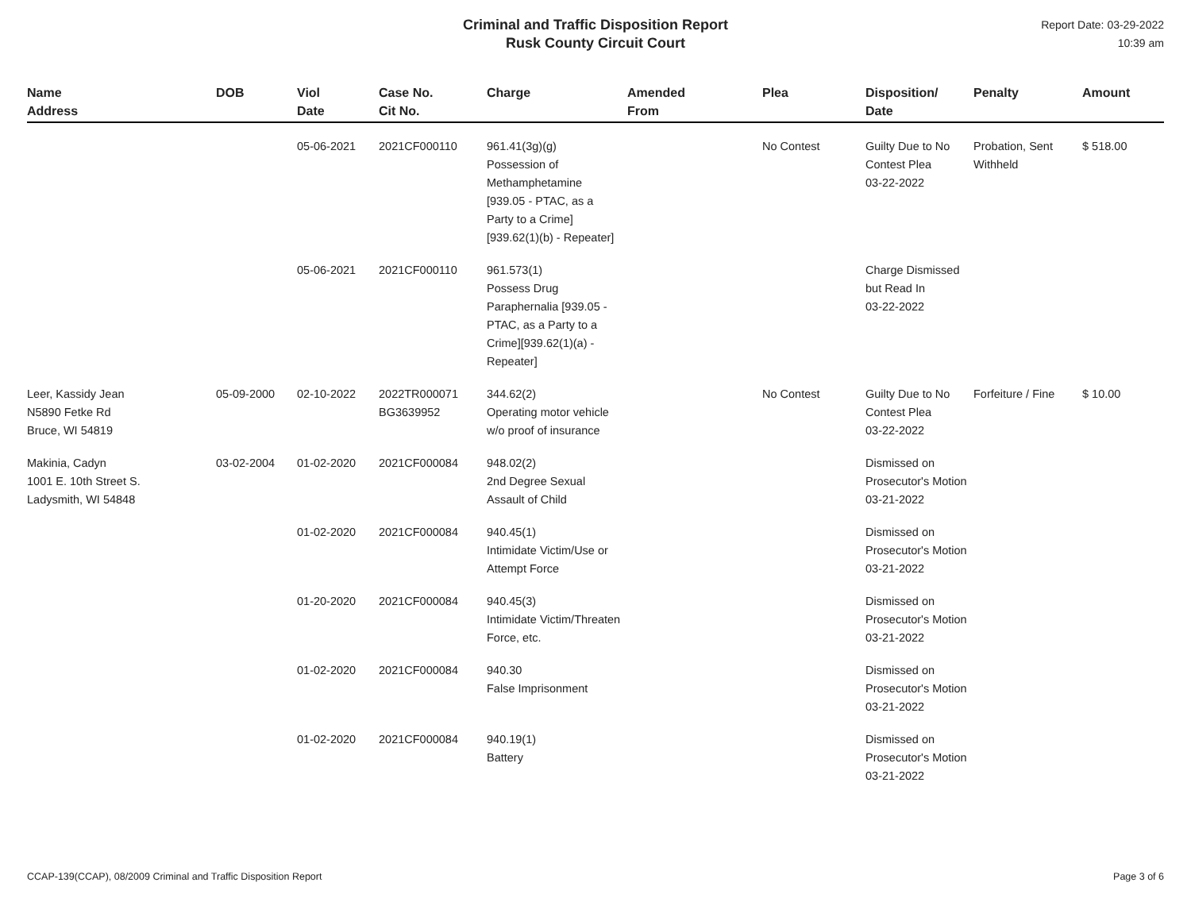Criminal and Traffic Disposition Report
Rusk County Circuit Court
Report Date: 03-29-2022
10:39 am
| Name Address | DOB | Viol Date | Case No. Cit No. | Charge | Amended From | Plea | Disposition/ Date | Penalty | Amount |
| --- | --- | --- | --- | --- | --- | --- | --- | --- | --- |
| | | 05-06-2021 | 2021CF000110 | 961.41(3g)(g) Possession of Methamphetamine [939.05 - PTAC, as a Party to a Crime][939.62(1)(b) - Repeater] | | No Contest | Guilty Due to No Contest Plea 03-22-2022 | Probation, Sent Withheld | $ 518.00 |
| | | 05-06-2021 | 2021CF000110 | 961.573(1) Possess Drug Paraphernalia [939.05 - PTAC, as a Party to a Crime][939.62(1)(a) - Repeater] | | | Charge Dismissed but Read In 03-22-2022 | | |
| Leer, Kassidy Jean N5890 Fetke Rd Bruce, WI 54819 | 05-09-2000 | 02-10-2022 | 2022TR000071 BG3639952 | 344.62(2) Operating motor vehicle w/o proof of insurance | | No Contest | Guilty Due to No Contest Plea 03-22-2022 | Forfeiture / Fine | $ 10.00 |
| Makinia, Cadyn 1001 E. 10th Street S. Ladysmith, WI 54848 | 03-02-2004 | 01-02-2020 | 2021CF000084 | 948.02(2) 2nd Degree Sexual Assault of Child | | | Dismissed on Prosecutor's Motion 03-21-2022 | | |
| | | 01-02-2020 | 2021CF000084 | 940.45(1) Intimidate Victim/Use or Attempt Force | | | Dismissed on Prosecutor's Motion 03-21-2022 | | |
| | | 01-20-2020 | 2021CF000084 | 940.45(3) Intimidate Victim/Threaten Force, etc. | | | Dismissed on Prosecutor's Motion 03-21-2022 | | |
| | | 01-02-2020 | 2021CF000084 | 940.30 False Imprisonment | | | Dismissed on Prosecutor's Motion 03-21-2022 | | |
| | | 01-02-2020 | 2021CF000084 | 940.19(1) Battery | | | Dismissed on Prosecutor's Motion 03-21-2022 | | |
CCAP-139(CCAP), 08/2009 Criminal and Traffic Disposition Report Page 3 of 6